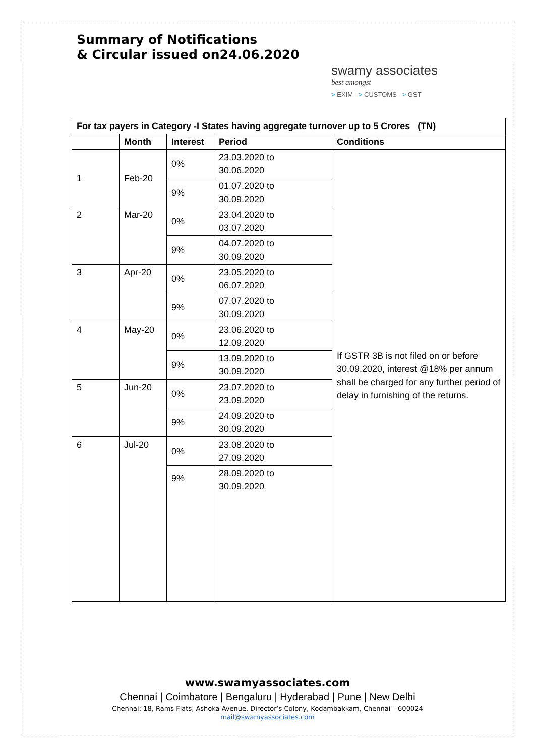Summary of Notifications
& Circular issued on24.06.2020
swamy associates
best amongst
> EXIM > CUSTOMS > GST
| For tax payers in Category -I States having aggregate turnover up to 5 Crores (TN) | | | | |
| --- | --- | --- | --- | --- |
| | Month | Interest | Period | Conditions |
| 1 | Feb-20 | 0% | 23.03.2020 to 30.06.2020 | If GSTR 3B is not filed on or before 30.09.2020, interest @18% per annum shall be charged for any further period of delay in furnishing of the returns. |
| | | 9% | 01.07.2020 to 30.09.2020 | |
| 2 | Mar-20 | 0% | 23.04.2020 to 03.07.2020 | |
| | | 9% | 04.07.2020 to 30.09.2020 | |
| 3 | Apr-20 | 0% | 23.05.2020 to 06.07.2020 | |
| | | 9% | 07.07.2020 to 30.09.2020 | |
| 4 | May-20 | 0% | 23.06.2020 to 12.09.2020 | |
| | | 9% | 13.09.2020 to 30.09.2020 | |
| 5 | Jun-20 | 0% | 23.07.2020 to 23.09.2020 | |
| | | 9% | 24.09.2020 to 30.09.2020 | |
| 6 | Jul-20 | 0% | 23.08.2020 to 27.09.2020 | |
| | | 9% | 28.09.2020 to 30.09.2020 | |
www.swamyassociates.com
Chennai | Coimbatore | Bengaluru | Hyderabad | Pune | New Delhi
Chennai: 18, Rams Flats, Ashoka Avenue, Director’s Colony, Kodambakkam, Chennai – 600024
mail@swamyassociates.com